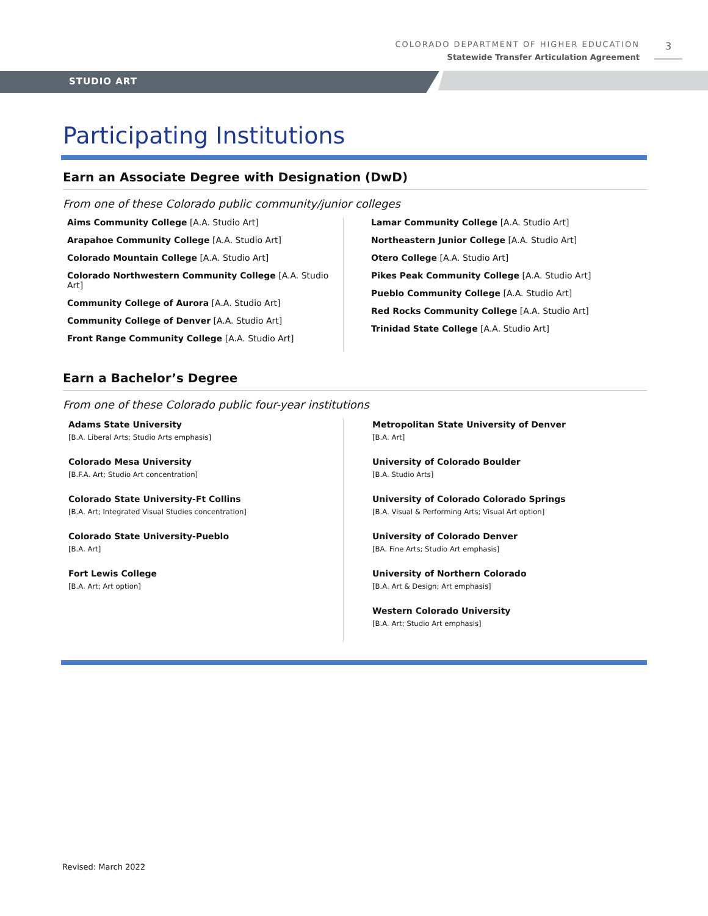COLORADO DEPARTMENT OF HIGHER EDUCATION
Statewide Transfer Articulation Agreement
3
STUDIO ART
Participating Institutions
Earn an Associate Degree with Designation (DwD)
From one of these Colorado public community/junior colleges
Aims Community College [A.A. Studio Art]
Arapahoe Community College [A.A. Studio Art]
Colorado Mountain College [A.A. Studio Art]
Colorado Northwestern Community College [A.A. Studio Art]
Community College of Aurora [A.A. Studio Art]
Community College of Denver [A.A. Studio Art]
Front Range Community College [A.A. Studio Art]
Lamar Community College [A.A. Studio Art]
Northeastern Junior College [A.A. Studio Art]
Otero College [A.A. Studio Art]
Pikes Peak Community College [A.A. Studio Art]
Pueblo Community College [A.A. Studio Art]
Red Rocks Community College [A.A. Studio Art]
Trinidad State College [A.A. Studio Art]
Earn a Bachelor’s Degree
From one of these Colorado public four-year institutions
Adams State University
[B.A. Liberal Arts; Studio Arts emphasis]
Colorado Mesa University
[B.F.A. Art; Studio Art concentration]
Colorado State University-Ft Collins
[B.A. Art; Integrated Visual Studies concentration]
Colorado State University-Pueblo
[B.A. Art]
Fort Lewis College
[B.A. Art; Art option]
Metropolitan State University of Denver
[B.A. Art]
University of Colorado Boulder
[B.A. Studio Arts]
University of Colorado Colorado Springs
[B.A. Visual & Performing Arts; Visual Art option]
University of Colorado Denver
[BA. Fine Arts; Studio Art emphasis]
University of Northern Colorado
[B.A. Art & Design; Art emphasis]
Western Colorado University
[B.A. Art; Studio Art emphasis]
Revised: March 2022